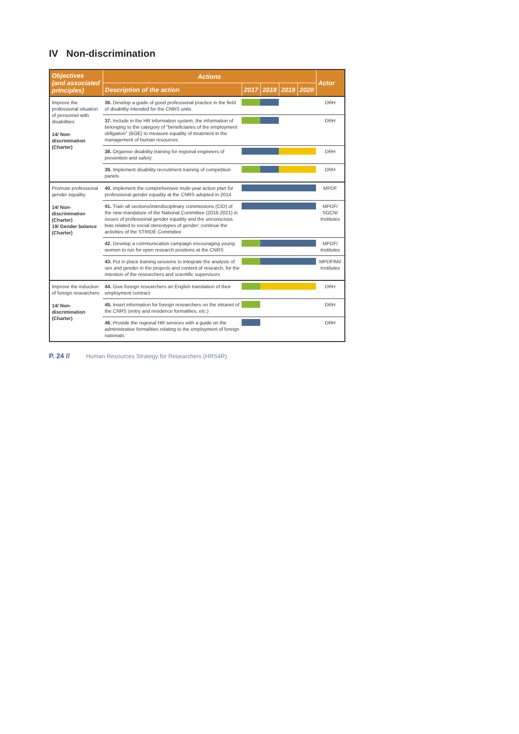IV Non-discrimination
| Objectives (and associated principles) | Actions | | | | | Actor |
| --- | --- | --- | --- | --- | --- | --- |
| | Description of the action | 2017 | 2018 | 2019 | 2020 | |
| Improve the professional situation of personnel with disabilities 14/ Non-discrimination (Charter) | 36. Develop a guide of good professional practice in the field of disability intended for the CNRS units | | | | | DRH |
| | 37. Include in the HR information system, the information of belonging to the category of "beneficiaries of the employment obligation" (BOE) to measure equality of treatment in the management of human resources | | | | | DRH |
| | 38. Organise disability training for regional engineers of prevention and safety | | | | | DRH |
| | 39. Implement disability recruitment training of competition panels | | | | | DRH |
| Promote professional gender equality 14/ Non-discrimination (Charter) 19/ Gender balance (Charter) | 40. Implement the comprehensive multi-year action plan for professional gender equality at the CNRS adopted in 2014 | | | | | MPDF |
| | 41. Train all sections/interdisciplinary commissions (CID) of the new mandature of the National Committee (2016-2021) in issues of professional gender equality and the unconscious bias related to social stereotypes of gender; continue the activities of the STRIDE Committee | | | | | MPDF/ SGCN/ Institutes |
| | 42. Develop a communication campaign encouraging young women to run for open research positions at the CNRS | | | | | MPDF/ Institutes |
| | 43. Put in place training sessions to integrate the analysis of sex and gender in the projects and content of research, for the intention of the researchers and scientific supervisors | | | | | MPDF/MI/ Institutes |
| Improve the induction of foreign researchers 14/ Non-discrimination (Charter) | 44. Give foreign researchers an English translation of their employment contract | | | | | DRH |
| | 45. Insert information for foreign researchers on the intranet of the CNRS (entry and residence formalities, etc.) | | | | | DRH |
| | 46. Provide the regional HR services with a guide on the administrative formalities relating to the employment of foreign nationals | | | | | DRH |
P. 24 // Human Resources Strategy for Researchers (HRS4R)